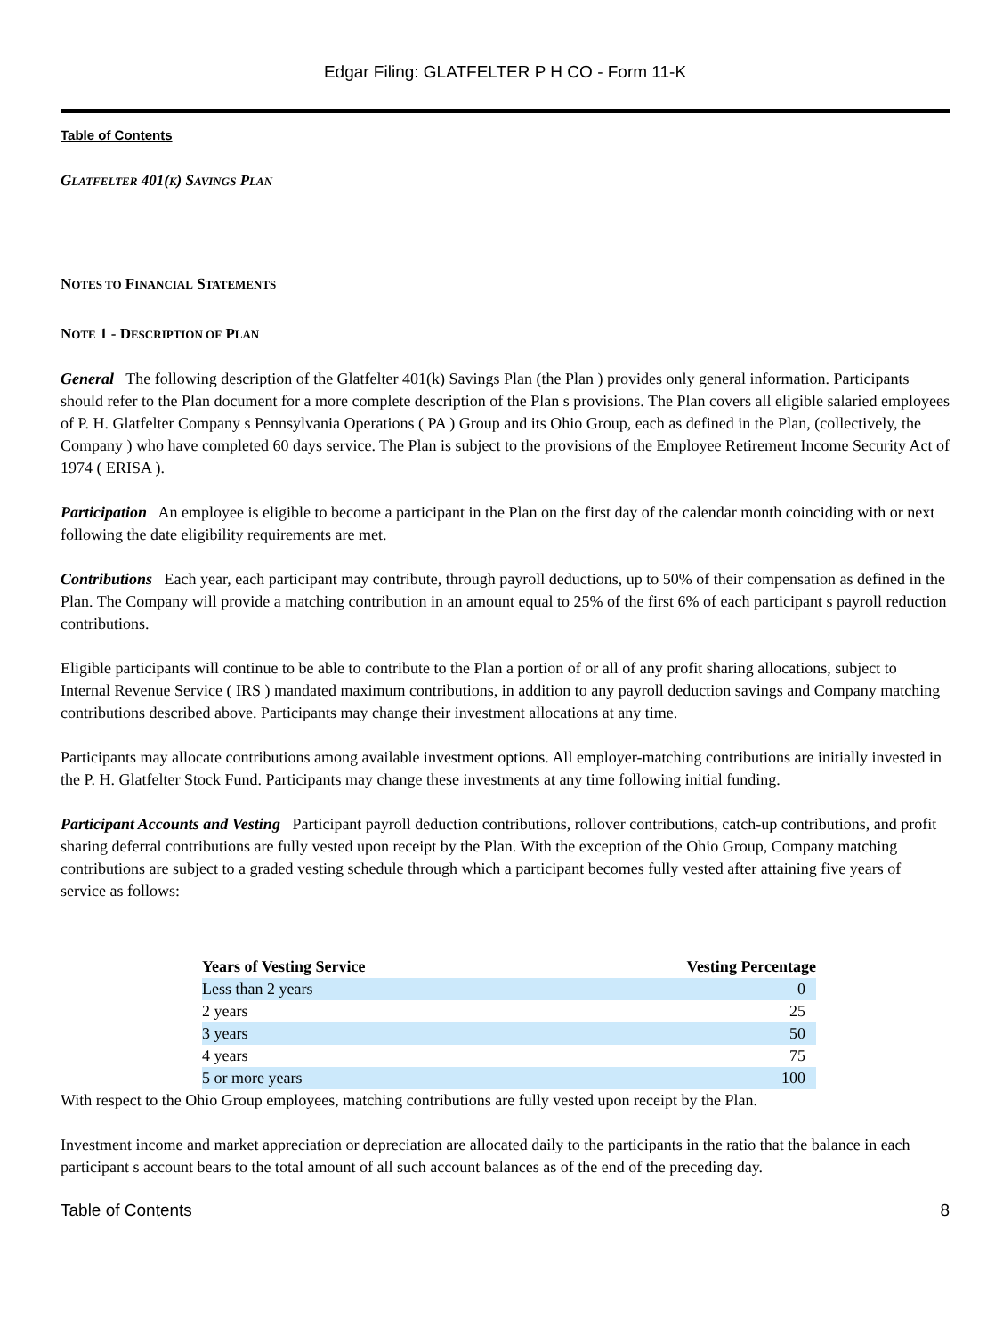Edgar Filing: GLATFELTER P H CO - Form 11-K
Table of Contents
GLATFELTER 401(K) SAVINGS PLAN
NOTES TO FINANCIAL STATEMENTS
NOTE 1 - DESCRIPTION OF PLAN
General The following description of the Glatfelter 401(k) Savings Plan (the Plan ) provides only general information. Participants should refer to the Plan document for a more complete description of the Plan s provisions. The Plan covers all eligible salaried employees of P. H. Glatfelter Company s Pennsylvania Operations ( PA ) Group and its Ohio Group, each as defined in the Plan, (collectively, the Company ) who have completed 60 days service. The Plan is subject to the provisions of the Employee Retirement Income Security Act of 1974 ( ERISA ).
Participation An employee is eligible to become a participant in the Plan on the first day of the calendar month coinciding with or next following the date eligibility requirements are met.
Contributions Each year, each participant may contribute, through payroll deductions, up to 50% of their compensation as defined in the Plan. The Company will provide a matching contribution in an amount equal to 25% of the first 6% of each participant s payroll reduction contributions.
Eligible participants will continue to be able to contribute to the Plan a portion of or all of any profit sharing allocations, subject to Internal Revenue Service ( IRS ) mandated maximum contributions, in addition to any payroll deduction savings and Company matching contributions described above. Participants may change their investment allocations at any time.
Participants may allocate contributions among available investment options. All employer-matching contributions are initially invested in the P. H. Glatfelter Stock Fund. Participants may change these investments at any time following initial funding.
Participant Accounts and Vesting Participant payroll deduction contributions, rollover contributions, catch-up contributions, and profit sharing deferral contributions are fully vested upon receipt by the Plan. With the exception of the Ohio Group, Company matching contributions are subject to a graded vesting schedule through which a participant becomes fully vested after attaining five years of service as follows:
| Years of Vesting Service | Vesting Percentage |
| --- | --- |
| Less than 2 years | 0 |
| 2 years | 25 |
| 3 years | 50 |
| 4 years | 75 |
| 5 or more years | 100 |
With respect to the Ohio Group employees, matching contributions are fully vested upon receipt by the Plan.
Investment income and market appreciation or depreciation are allocated daily to the participants in the ratio that the balance in each participant s account bears to the total amount of all such account balances as of the end of the preceding day.
Table of Contents 8